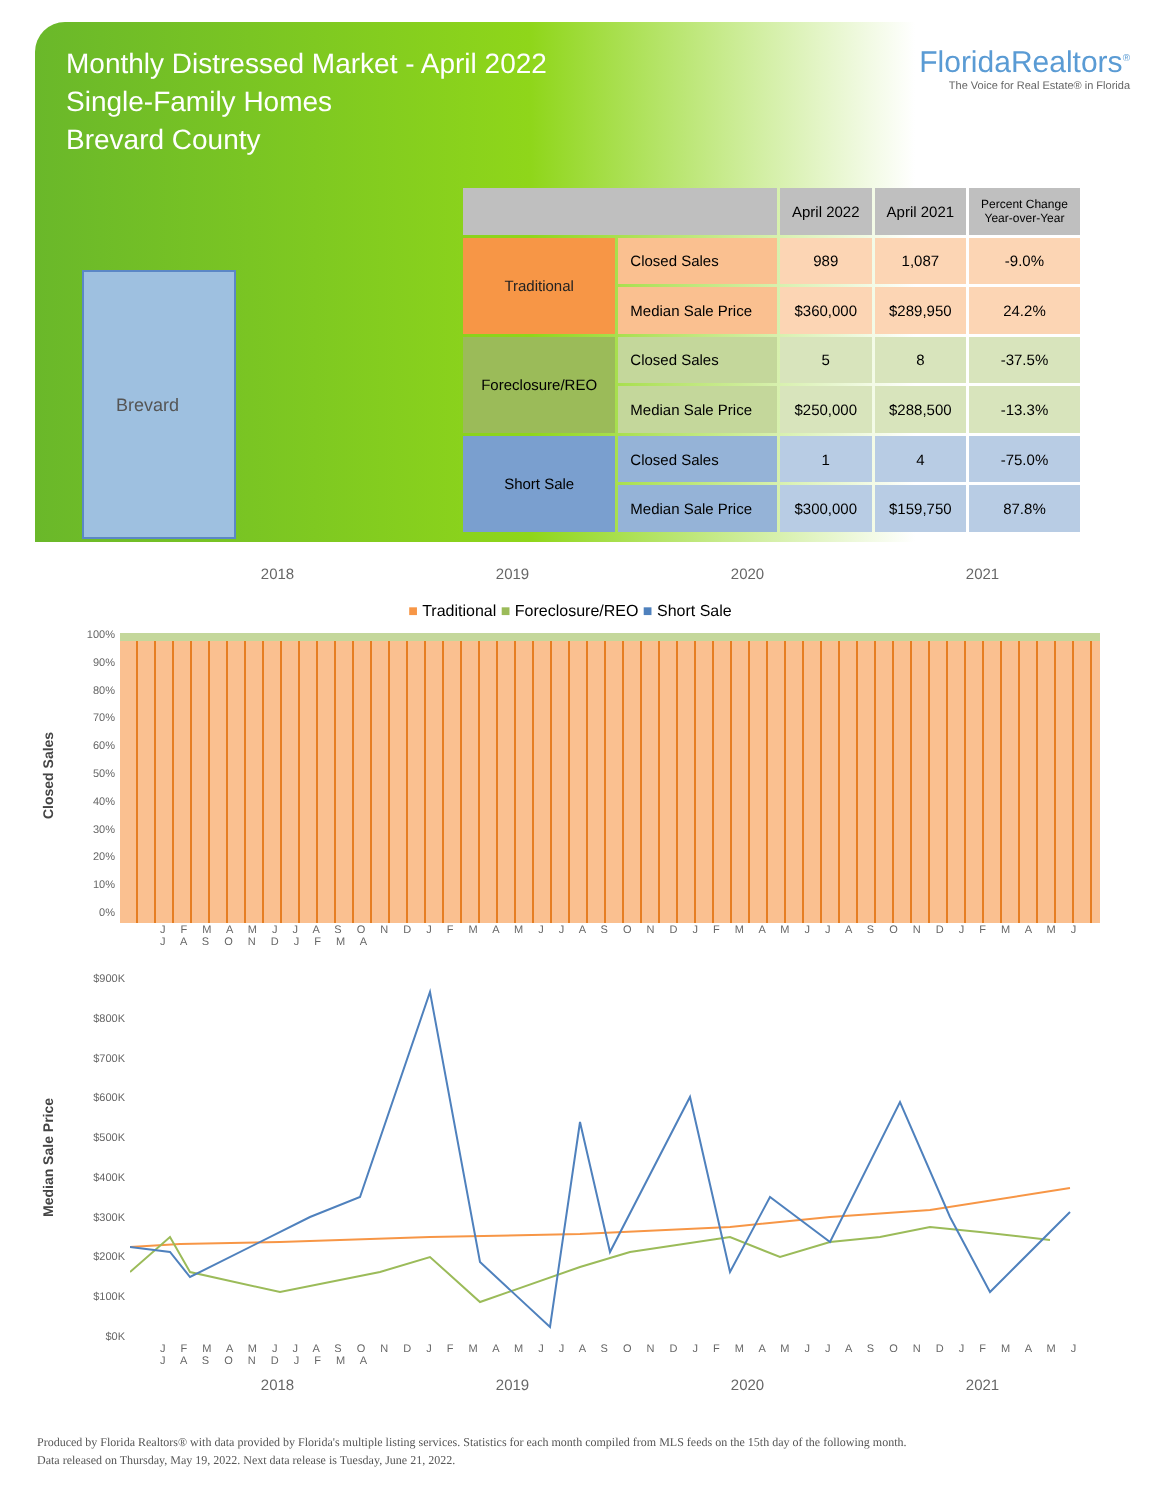Monthly Distressed Market - April 2022
Single-Family Homes
Brevard County
FloridaRealtors<sup>®</sup>
The Voice for Real Estate® in Florida
Brevard
| | | April 2022 | April 2021 | Percent Change Year-over-Year |
| --- | --- | --- | --- | --- |
| Traditional | Closed Sales | 989 | 1,087 | -9.0% |
| | Median Sale Price | $360,000 | $289,950 | 24.2% |
| Foreclosure/REO | Closed Sales | 5 | 8 | -37.5% |
| | Median Sale Price | $250,000 | $288,500 | -13.3% |
| Short Sale | Closed Sales | 1 | 4 | -75.0% |
| | Median Sale Price | $300,000 | $159,750 | 87.8% |
2018 2019 2020 2021
■ Traditional ■ Foreclosure/REO ■ Short Sale
Closed Sales
100%
90%
80%
70%
60%
50%
40%
30%
20%
10%
0%
J F M A M J J A S O N D J F M A M J J A S O N D J F M A M J J A S O N D J F M A M J J A S O N D J F M A
Median Sale Price
$900K
$800K
$700K
$600K
$500K
$400K
$300K
$200K
$100K
$0K
J F M A M J J A S O N D J F M A M J J A S O N D J F M A M J J A S O N D J F M A M J J A S O N D J F M A
2018 2019 2020 2021
Produced by Florida Realtors® with data provided by Florida's multiple listing services. Statistics for each month compiled from MLS feeds on the 15th day of the following month.
Data released on Thursday, May 19, 2022. Next data release is Tuesday, June 21, 2022.